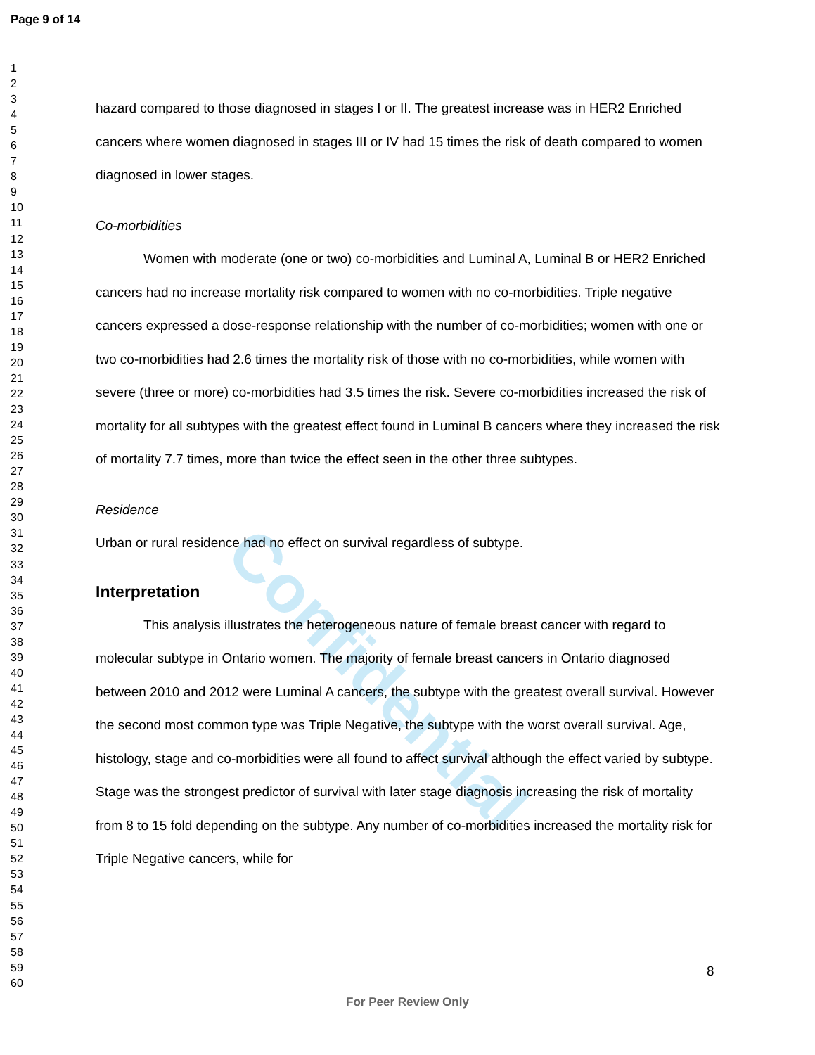Confidential
Page 9 of 14
1
2
3
4
5
6
7
8
9
10
11
12
13
14
15
16
17
18
19
20
21
22
23
24
25
26
27
28
29
30
31
32
33
34
35
36
37
38
39
40
41
42
43
44
45
46
47
48
49
50
51
52
53
54
55
56
57
58
59
60
hazard compared to those diagnosed in stages I or II. The greatest increase was in HER2 Enriched cancers where women diagnosed in stages III or IV had 15 times the risk of death compared to women diagnosed in lower stages.
Co-morbidities
Women with moderate (one or two) co-morbidities and Luminal A, Luminal B or HER2 Enriched cancers had no increase mortality risk compared to women with no co-morbidities. Triple negative cancers expressed a dose-response relationship with the number of co-morbidities; women with one or two co-morbidities had 2.6 times the mortality risk of those with no co-morbidities, while women with severe (three or more) co-morbidities had 3.5 times the risk. Severe co-morbidities increased the risk of mortality for all subtypes with the greatest effect found in Luminal B cancers where they increased the risk of mortality 7.7 times, more than twice the effect seen in the other three subtypes.
Residence
Urban or rural residence had no effect on survival regardless of subtype.
Interpretation
This analysis illustrates the heterogeneous nature of female breast cancer with regard to molecular subtype in Ontario women. The majority of female breast cancers in Ontario diagnosed between 2010 and 2012 were Luminal A cancers, the subtype with the greatest overall survival. However the second most common type was Triple Negative, the subtype with the worst overall survival. Age, histology, stage and co-morbidities were all found to affect survival although the effect varied by subtype. Stage was the strongest predictor of survival with later stage diagnosis increasing the risk of mortality from 8 to 15 fold depending on the subtype. Any number of co-morbidities increased the mortality risk for Triple Negative cancers, while for
8
For Peer Review Only